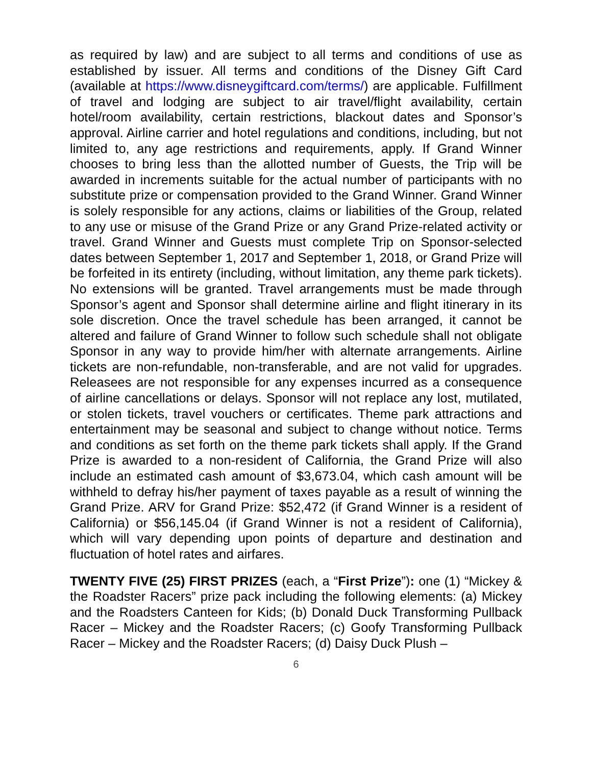as required by law) and are subject to all terms and conditions of use as established by issuer. All terms and conditions of the Disney Gift Card (available at https://www.disneygiftcard.com/terms/) are applicable. Fulfillment of travel and lodging are subject to air travel/flight availability, certain hotel/room availability, certain restrictions, blackout dates and Sponsor’s approval. Airline carrier and hotel regulations and conditions, including, but not limited to, any age restrictions and requirements, apply. If Grand Winner chooses to bring less than the allotted number of Guests, the Trip will be awarded in increments suitable for the actual number of participants with no substitute prize or compensation provided to the Grand Winner. Grand Winner is solely responsible for any actions, claims or liabilities of the Group, related to any use or misuse of the Grand Prize or any Grand Prize-related activity or travel. Grand Winner and Guests must complete Trip on Sponsor-selected dates between September 1, 2017 and September 1, 2018, or Grand Prize will be forfeited in its entirety (including, without limitation, any theme park tickets). No extensions will be granted. Travel arrangements must be made through Sponsor’s agent and Sponsor shall determine airline and flight itinerary in its sole discretion. Once the travel schedule has been arranged, it cannot be altered and failure of Grand Winner to follow such schedule shall not obligate Sponsor in any way to provide him/her with alternate arrangements. Airline tickets are non-refundable, non-transferable, and are not valid for upgrades. Releasees are not responsible for any expenses incurred as a consequence of airline cancellations or delays. Sponsor will not replace any lost, mutilated, or stolen tickets, travel vouchers or certificates. Theme park attractions and entertainment may be seasonal and subject to change without notice. Terms and conditions as set forth on the theme park tickets shall apply. If the Grand Prize is awarded to a non-resident of California, the Grand Prize will also include an estimated cash amount of $3,673.04, which cash amount will be withheld to defray his/her payment of taxes payable as a result of winning the Grand Prize. ARV for Grand Prize: $52,472 (if Grand Winner is a resident of California) or $56,145.04 (if Grand Winner is not a resident of California), which will vary depending upon points of departure and destination and fluctuation of hotel rates and airfares.
TWENTY FIVE (25) FIRST PRIZES (each, a “First Prize”): one (1) “Mickey & the Roadster Racers” prize pack including the following elements: (a) Mickey and the Roadsters Canteen for Kids; (b) Donald Duck Transforming Pullback Racer – Mickey and the Roadster Racers; (c) Goofy Transforming Pullback Racer – Mickey and the Roadster Racers; (d) Daisy Duck Plush –
6